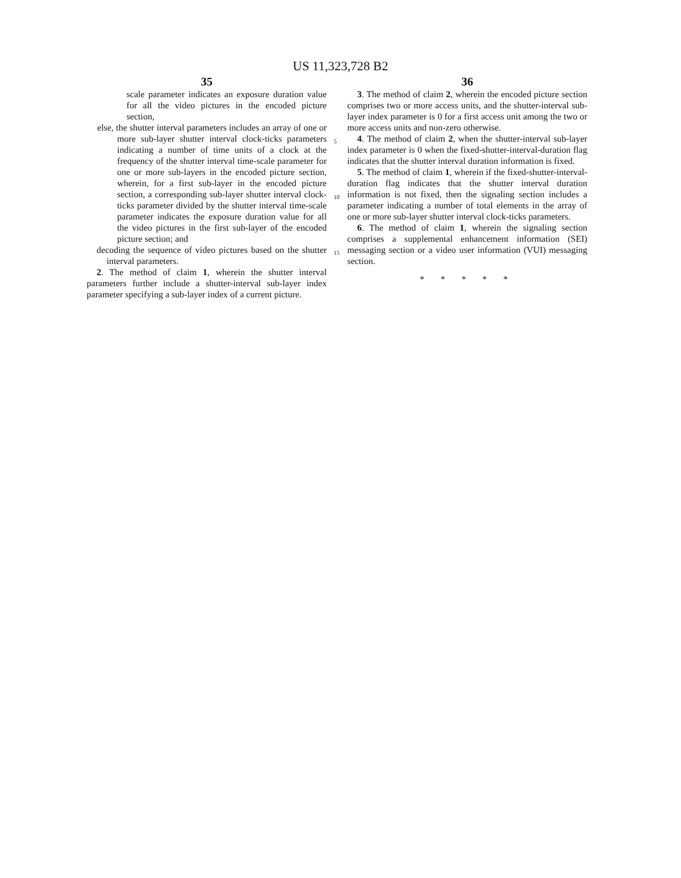US 11,323,728 B2
35
scale parameter indicates an exposure duration value for all the video pictures in the encoded picture section,
else, the shutter interval parameters includes an array of one or more sub-layer shutter interval clock-ticks parameters indicating a number of time units of a clock at the frequency of the shutter interval time-scale parameter for one or more sub-layers in the encoded picture section, wherein, for a first sub-layer in the encoded picture section, a corresponding sub-layer shutter interval clock-ticks parameter divided by the shutter interval time-scale parameter indicates the exposure duration value for all the video pictures in the first sub-layer of the encoded picture section; and
decoding the sequence of video pictures based on the shutter interval parameters.
2. The method of claim 1, wherein the shutter interval parameters further include a shutter-interval sub-layer index parameter specifying a sub-layer index of a current picture.
5
10
15
36
3. The method of claim 2, wherein the encoded picture section comprises two or more access units, and the shutter-interval sub-layer index parameter is 0 for a first access unit among the two or more access units and non-zero otherwise.
4. The method of claim 2, when the shutter-interval sub-layer index parameter is 0 when the fixed-shutter-interval-duration flag indicates that the shutter interval duration information is fixed.
5. The method of claim 1, wherein if the fixed-shutter-interval-duration flag indicates that the shutter interval duration information is not fixed, then the signaling section includes a parameter indicating a number of total elements in the array of one or more sub-layer shutter interval clock-ticks parameters.
6. The method of claim 1, wherein the signaling section comprises a supplemental enhancement information (SEI) messaging section or a video user information (VUI) messaging section.
* * * * *